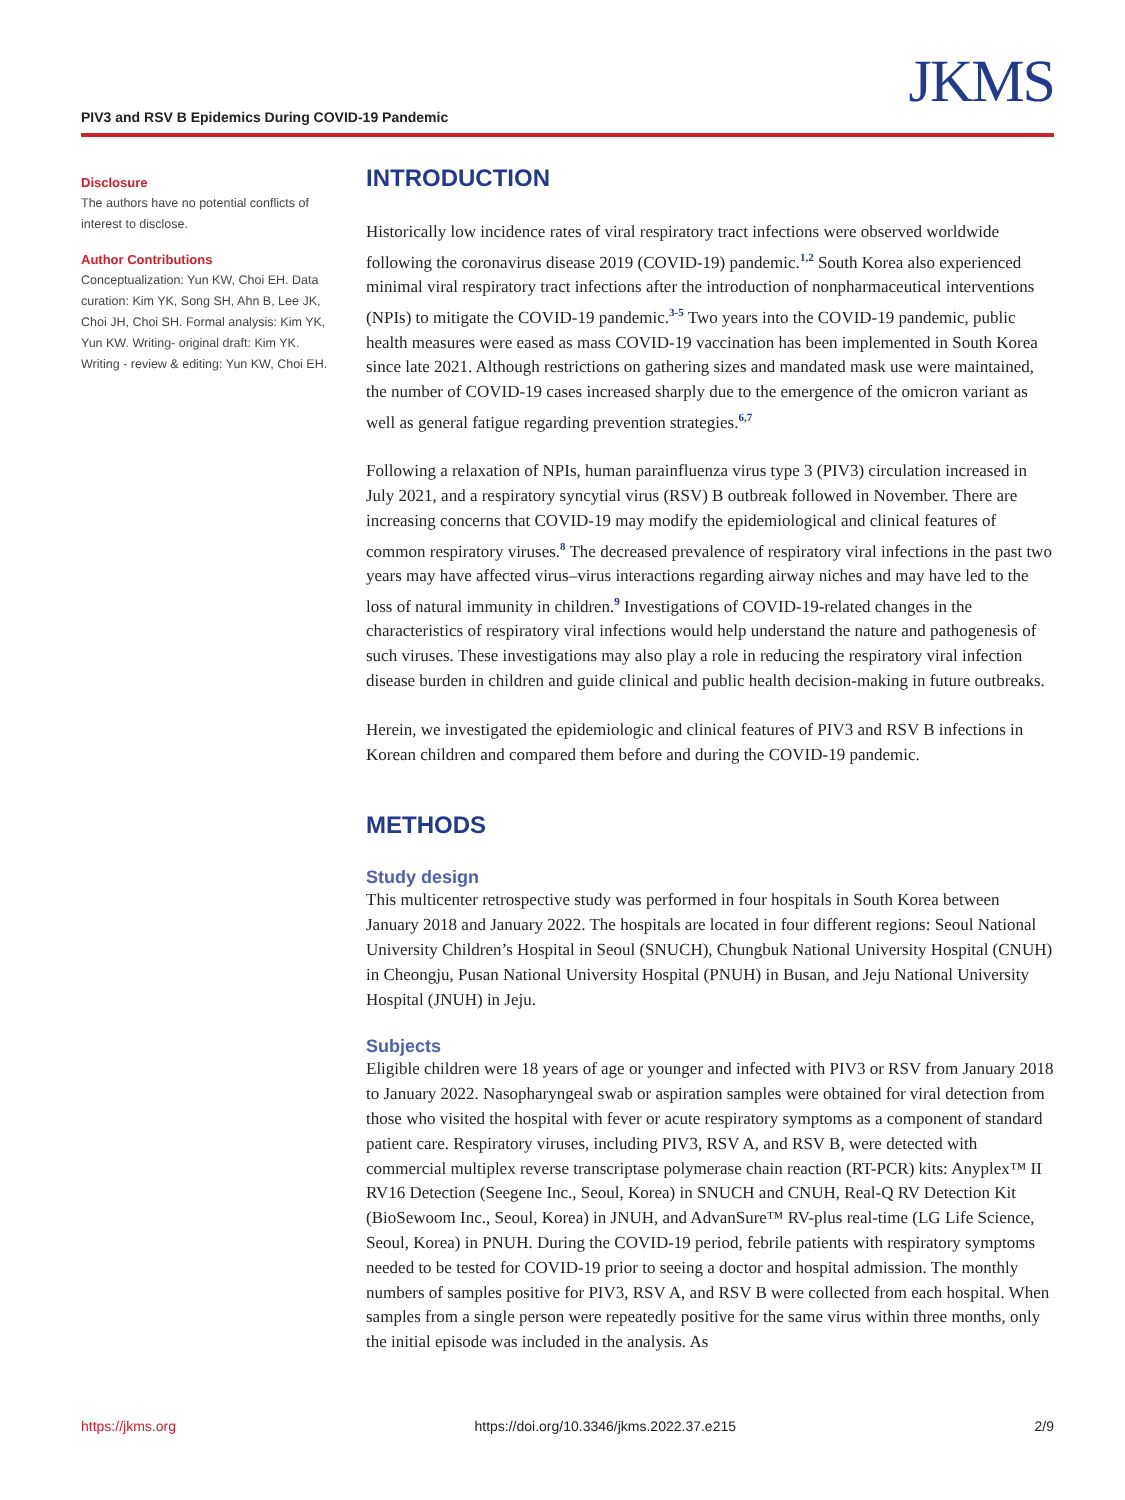PIV3 and RSV B Epidemics During COVID-19 Pandemic
JKMS
Disclosure
The authors have no potential conflicts of interest to disclose.
Author Contributions
Conceptualization: Yun KW, Choi EH. Data curation: Kim YK, Song SH, Ahn B, Lee JK, Choi JH, Choi SH. Formal analysis: Kim YK, Yun KW. Writing- original draft: Kim YK. Writing - review & editing: Yun KW, Choi EH.
INTRODUCTION
Historically low incidence rates of viral respiratory tract infections were observed worldwide following the coronavirus disease 2019 (COVID-19) pandemic.<sup>1,2</sup> South Korea also experienced minimal viral respiratory tract infections after the introduction of nonpharmaceutical interventions (NPIs) to mitigate the COVID-19 pandemic.<sup>3-5</sup> Two years into the COVID-19 pandemic, public health measures were eased as mass COVID-19 vaccination has been implemented in South Korea since late 2021. Although restrictions on gathering sizes and mandated mask use were maintained, the number of COVID-19 cases increased sharply due to the emergence of the omicron variant as well as general fatigue regarding prevention strategies.<sup>6,7</sup>
Following a relaxation of NPIs, human parainfluenza virus type 3 (PIV3) circulation increased in July 2021, and a respiratory syncytial virus (RSV) B outbreak followed in November. There are increasing concerns that COVID-19 may modify the epidemiological and clinical features of common respiratory viruses.<sup>8</sup> The decreased prevalence of respiratory viral infections in the past two years may have affected virus–virus interactions regarding airway niches and may have led to the loss of natural immunity in children.<sup>9</sup> Investigations of COVID-19-related changes in the characteristics of respiratory viral infections would help understand the nature and pathogenesis of such viruses. These investigations may also play a role in reducing the respiratory viral infection disease burden in children and guide clinical and public health decision-making in future outbreaks.
Herein, we investigated the epidemiologic and clinical features of PIV3 and RSV B infections in Korean children and compared them before and during the COVID-19 pandemic.
METHODS
Study design
This multicenter retrospective study was performed in four hospitals in South Korea between January 2018 and January 2022. The hospitals are located in four different regions: Seoul National University Children’s Hospital in Seoul (SNUCH), Chungbuk National University Hospital (CNUH) in Cheongju, Pusan National University Hospital (PNUH) in Busan, and Jeju National University Hospital (JNUH) in Jeju.
Subjects
Eligible children were 18 years of age or younger and infected with PIV3 or RSV from January 2018 to January 2022. Nasopharyngeal swab or aspiration samples were obtained for viral detection from those who visited the hospital with fever or acute respiratory symptoms as a component of standard patient care. Respiratory viruses, including PIV3, RSV A, and RSV B, were detected with commercial multiplex reverse transcriptase polymerase chain reaction (RT-PCR) kits: Anyplex™ II RV16 Detection (Seegene Inc., Seoul, Korea) in SNUCH and CNUH, Real-Q RV Detection Kit (BioSewoom Inc., Seoul, Korea) in JNUH, and AdvanSure™ RV-plus real-time (LG Life Science, Seoul, Korea) in PNUH. During the COVID-19 period, febrile patients with respiratory symptoms needed to be tested for COVID-19 prior to seeing a doctor and hospital admission. The monthly numbers of samples positive for PIV3, RSV A, and RSV B were collected from each hospital. When samples from a single person were repeatedly positive for the same virus within three months, only the initial episode was included in the analysis. As
https://jkms.org https://doi.org/10.3346/jkms.2022.37.e215 2/9